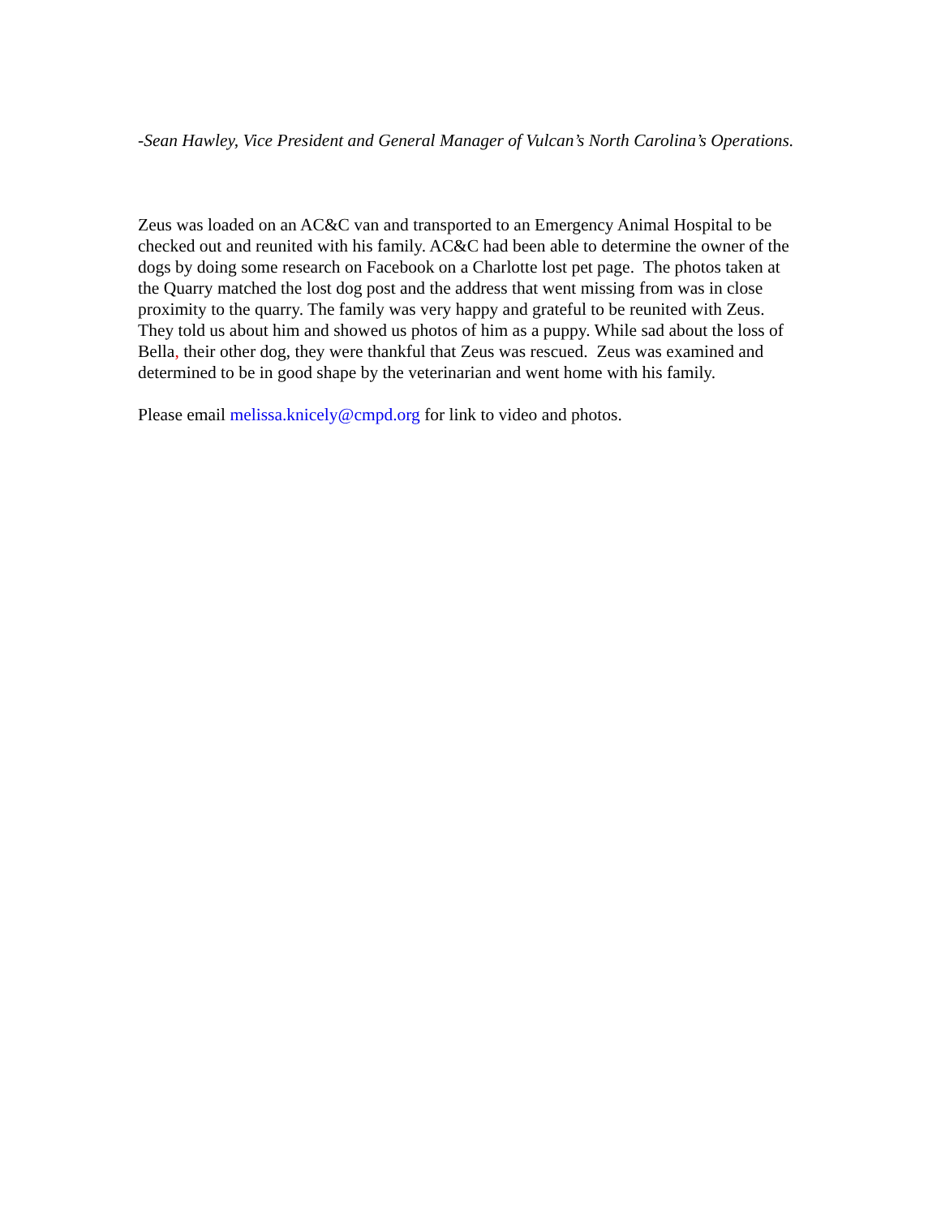-Sean Hawley, Vice President and General Manager of Vulcan’s North Carolina’s Operations.
Zeus was loaded on an AC&C van and transported to an Emergency Animal Hospital to be checked out and reunited with his family. AC&C had been able to determine the owner of the dogs by doing some research on Facebook on a Charlotte lost pet page. The photos taken at the Quarry matched the lost dog post and the address that went missing from was in close proximity to the quarry. The family was very happy and grateful to be reunited with Zeus. They told us about him and showed us photos of him as a puppy. While sad about the loss of Bella, their other dog, they were thankful that Zeus was rescued. Zeus was examined and determined to be in good shape by the veterinarian and went home with his family.
Please email melissa.knicely@cmpd.org for link to video and photos.